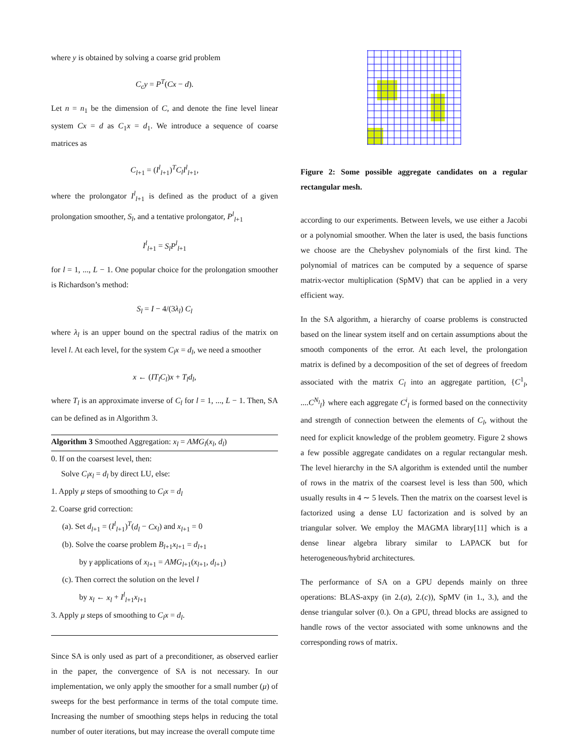where y is obtained by solving a coarse grid problem
C<sub>c</sub>y = P<sup>T</sup>(Cx − d).
Let n = n<sub>1</sub> be the dimension of C, and denote the fine level linear system Cx = d as C<sub>1</sub>x = d<sub>1</sub>. We introduce a sequence of coarse matrices as
C<sub>l+1</sub> = (I<sup>l</sup><sub>l+1</sub>)<sup>T</sup>C<sub>l</sub>I<sup>l</sup><sub>l+1</sub>,
where the prolongator I<sup>l</sup><sub>l+1</sub> is defined as the product of a given prolongation smoother, S<sub>l</sub>, and a tentative prolongator, P<sup>l</sup><sub>l+1</sub>
I<sup>l</sup><sub>l+1</sub> = S<sub>l</sub>P<sup>l</sup><sub>l+1</sub>
for l = 1, ..., L − 1. One popular choice for the prolongation smoother is Richardson’s method:
S<sub>l</sub> = I − 4/(3λ<sub>l</sub>) C<sub>l</sub>
where λ<sub>l</sub> is an upper bound on the spectral radius of the matrix on level l. At each level, for the system C<sub>l</sub>x = d<sub>l</sub>, we need a smoother
x ← (IT<sub>l</sub>C<sub>l</sub>)x + T<sub>l</sub>d<sub>l</sub>,
where T<sub>l</sub> is an approximate inverse of C<sub>l</sub> for l = 1, ..., L − 1. Then, SA can be defined as in Algorithm 3.
Algorithm 3 Smoothed Aggregation: x<sub>l</sub> = AMG<sub>l</sub>(x<sub>l</sub>, d<sub>l</sub>)
0. If on the coarsest level, then:
Solve C<sub>l</sub>x<sub>l</sub> = d<sub>l</sub> by direct LU, else:
1. Apply μ steps of smoothing to C<sub>l</sub>x = d<sub>l</sub>
2. Coarse grid correction:
(a). Set d<sub>l+1</sub> = (I<sup>l</sup><sub>l+1</sub>)<sup>T</sup>(d<sub>l</sub> − Cx<sub>l</sub>) and x<sub>l+1</sub> = 0
(b). Solve the coarse problem B<sub>l+1</sub>x<sub>l+1</sub> = d<sub>l+1</sub>
by γ applications of x<sub>l+1</sub> = AMG<sub>l+1</sub>(x<sub>l+1</sub>, d<sub>l+1</sub>)
(c). Then correct the solution on the level l
by x<sub>l</sub> ← x<sub>l</sub> + I<sup>l</sup><sub>l+1</sub>x<sub>l+1</sub>
3. Apply μ steps of smoothing to C<sub>l</sub>x = d<sub>l</sub>.
Since SA is only used as part of a preconditioner, as observed earlier in the paper, the convergence of SA is not necessary. In our implementation, we only apply the smoother for a small number (μ) of sweeps for the best performance in terms of the total compute time. Increasing the number of smoothing steps helps in reducing the total number of outer iterations, but may increase the overall compute time
Figure 2: Some possible aggregate candidates on a regular rectangular mesh.
according to our experiments. Between levels, we use either a Jacobi or a polynomial smoother. When the later is used, the basis functions we choose are the Chebyshev polynomials of the first kind. The polynomial of matrices can be computed by a sequence of sparse matrix-vector multiplication (SpMV) that can be applied in a very efficient way.
In the SA algorithm, a hierarchy of coarse problems is constructed based on the linear system itself and on certain assumptions about the smooth components of the error. At each level, the prolongation matrix is defined by a decomposition of the set of degrees of freedom associated with the matrix C<sub>l</sub> into an aggregate partition, {C<sup>1</sup><sub>l</sub>, ....C<sup>N<sub>l</sub></sup><sub>l</sub>} where each aggregate C<sup>i</sup><sub>l</sub> is formed based on the connectivity and strength of connection between the elements of C<sub>l</sub>, without the need for explicit knowledge of the problem geometry. Figure 2 shows a few possible aggregate candidates on a regular rectangular mesh. The level hierarchy in the SA algorithm is extended until the number of rows in the matrix of the coarsest level is less than 500, which usually results in 4 ∼ 5 levels. Then the matrix on the coarsest level is factorized using a dense LU factorization and is solved by an triangular solver. We employ the MAGMA library[11] which is a dense linear algebra library similar to LAPACK but for heterogeneous/hybrid architectures.
The performance of SA on a GPU depends mainly on three operations: BLAS-axpy (in 2.(a), 2.(c)), SpMV (in 1., 3.), and the dense triangular solver (0.). On a GPU, thread blocks are assigned to handle rows of the vector associated with some unknowns and the corresponding rows of matrix.